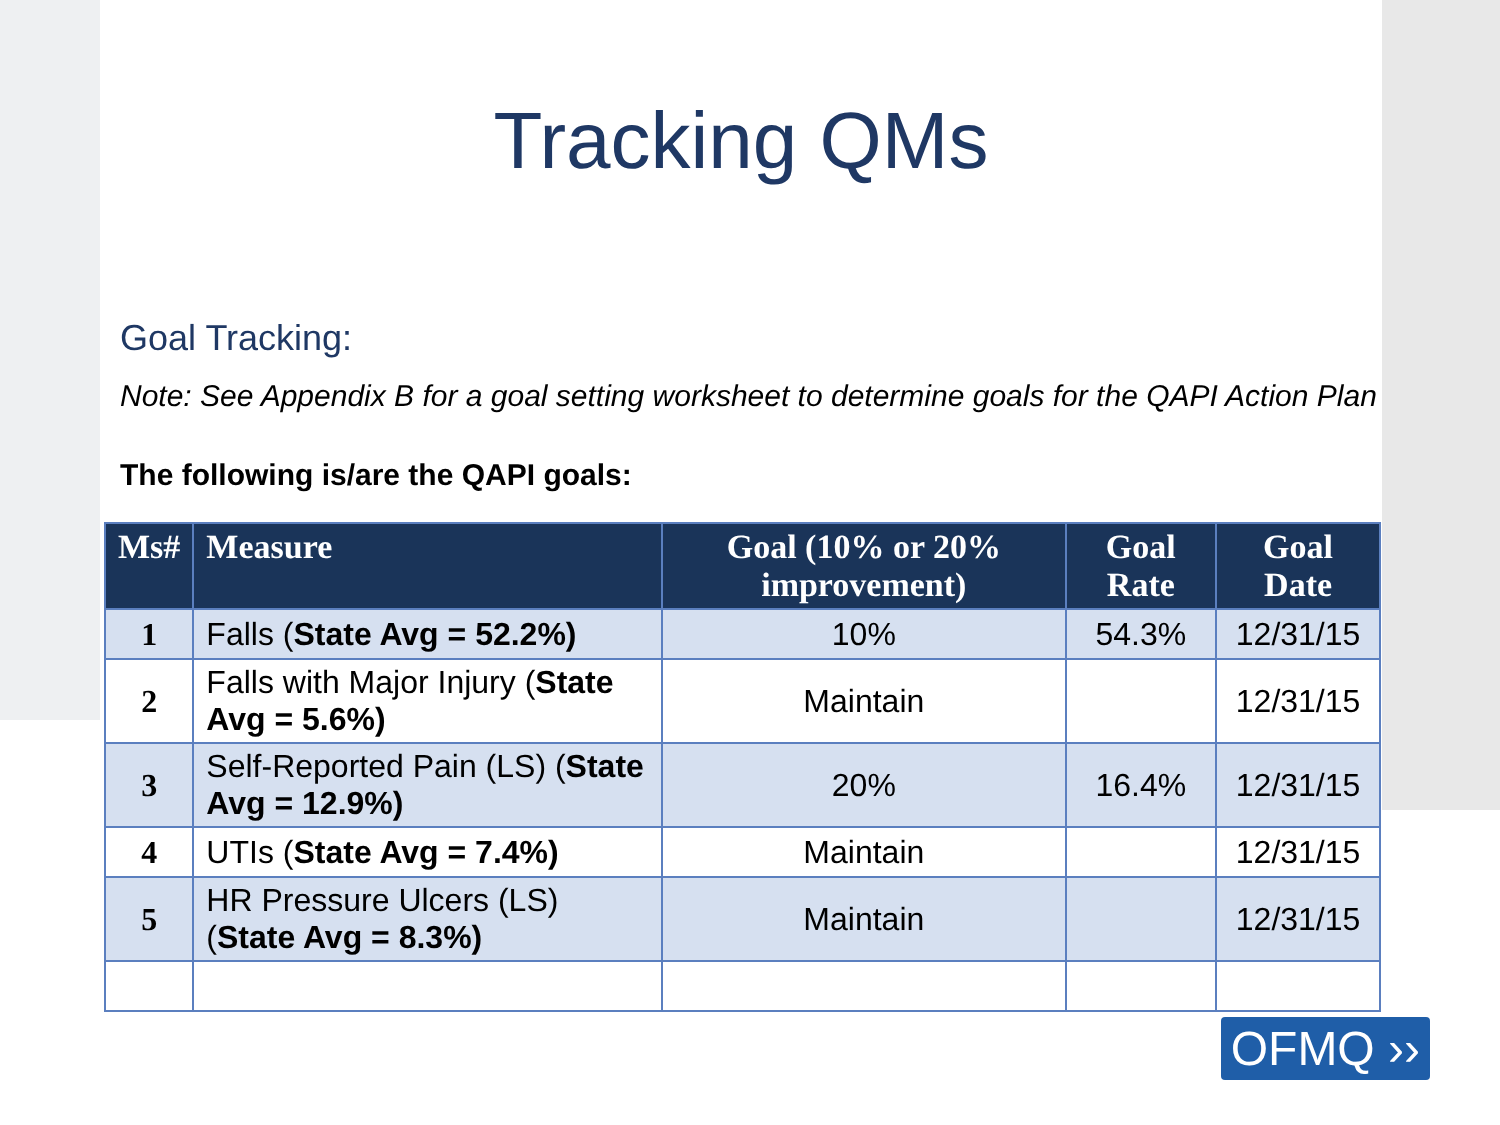Tracking QMs
Goal Tracking:
Note: See Appendix B for a goal setting worksheet to determine goals for the QAPI Action Plan
The following is/are the QAPI goals:
| Ms# | Measure | Goal (10% or 20% improvement) | Goal Rate | Goal Date |
| --- | --- | --- | --- | --- |
| 1 | Falls ( State Avg = 52.2%) | 10% | 54.3% | 12/31/15 |
| 2 | Falls with Major Injury ( State Avg = 5.6%) | Maintain | | 12/31/15 |
| 3 | Self-Reported Pain (LS) ( State Avg = 12.9%) | 20% | 16.4% | 12/31/15 |
| 4 | UTIs ( State Avg = 7.4%) | Maintain | | 12/31/15 |
| 5 | HR Pressure Ulcers (LS) ( State Avg = 8.3%) | Maintain | | 12/31/15 |
OFMQ ››